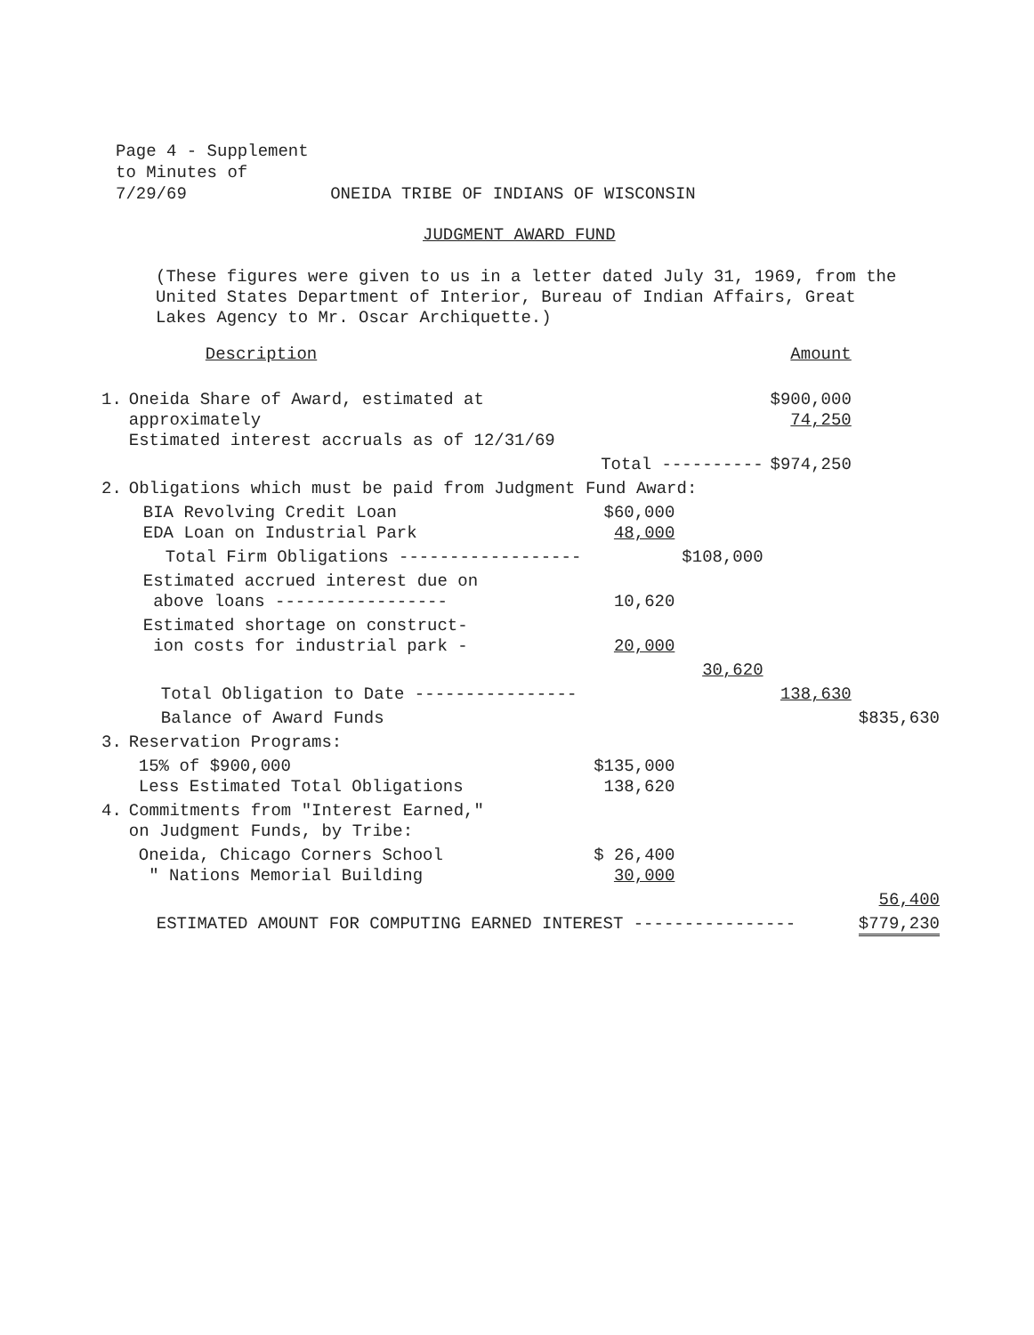Page 4 - Supplement
to Minutes of
7/29/69 ONEIDA TRIBE OF INDIANS OF WISCONSIN
JUDGMENT AWARD FUND
(These figures were given to us in a letter dated July 31, 1969, from the
United States Department of Interior, Bureau of Indian Affairs, Great
Lakes Agency to Mr. Oscar Archiquette.)
| | Description | | | Amount | |
| 1. | Oneida Share of Award, estimated at approximately Estimated interest accruals as of 12/31/69 | | | $900,000 74,250 | |
| | Total ---------- | | | $974,250 | |
| 2. | Obligations which must be paid from Judgment Fund Award: | | | | |
| | BIA Revolving Credit Loan EDA Loan on Industrial Park | $60,000 48,000 | | | |
| | Total Firm Obligations ------------------ | | $108,000 | | |
| | Estimated accrued interest due on above loans ----------------- | 10,620 | | | |
| | Estimated shortage on construct- ion costs for industrial park - | 20,000 | | | |
| | | | 30,620 | | |
| | Total Obligation to Date ---------------- | | | 138,630 | |
| | Balance of Award Funds | | | | $835,630 |
| 3. | Reservation Programs: | | | | |
| | 15% of $900,000 Less Estimated Total Obligations | $135,000 138,620 | | | |
| 4. | Commitments from "Interest Earned," on Judgment Funds, by Tribe: | | | | |
| | Oneida, Chicago Corners School " Nations Memorial Building | $ 26,400 30,000 | | | |
| | | | | | 56,400 |
| | ESTIMATED AMOUNT FOR COMPUTING EARNED INTEREST ---------------- | | | | $779,230 |